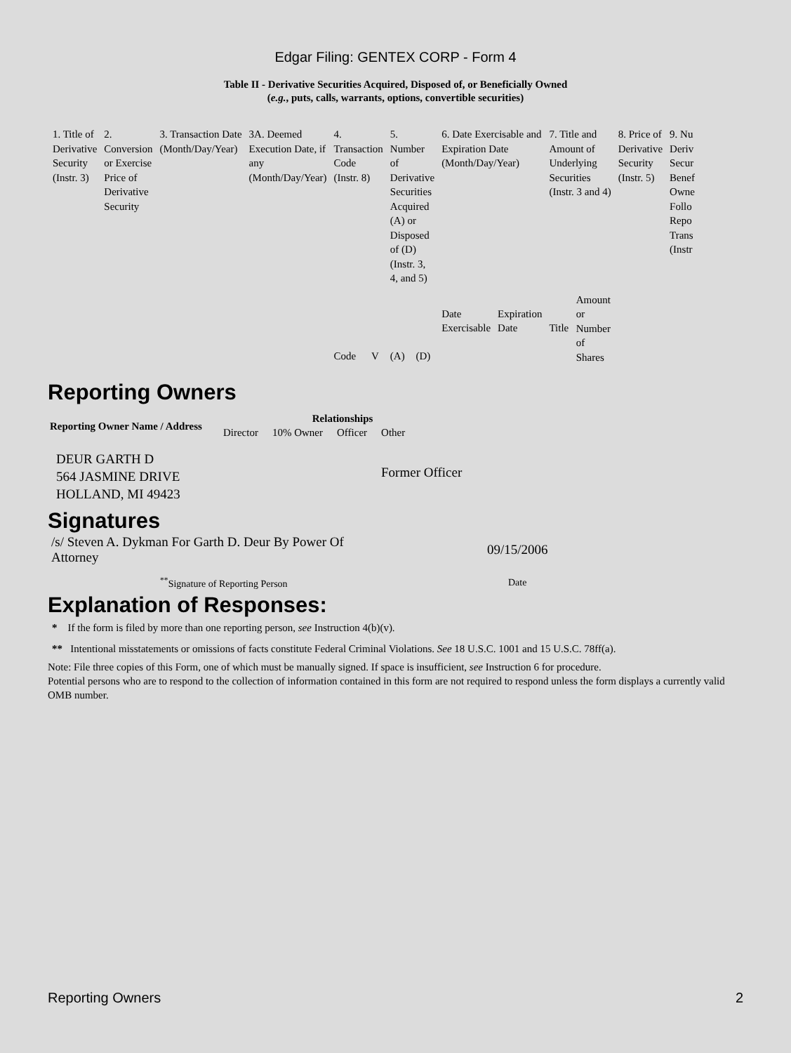Edgar Filing: GENTEX CORP - Form 4
Table II - Derivative Securities Acquired, Disposed of, or Beneficially Owned
(e.g., puts, calls, warrants, options, convertible securities)
| 1. Title of Derivative Security (Instr. 3) | 2. Conversion or Exercise Price of Derivative Security | 3. Transaction Date (Month/Day/Year) | 3A. Deemed Execution Date, if any (Month/Day/Year) | 4. Transaction Code (Instr. 8) | | 5. Number of Derivative Securities Acquired (A) or Disposed of (D) (Instr. 3, 4, and 5) | | 6. Date Exercisable and Expiration Date (Month/Day/Year) | | 7. Title and Amount of Underlying Securities (Instr. 3 and 4) | | 8. Price of Derivative Security (Instr. 5) | 9. Nu Deriv Secur Benef Owne Follo Repo Trans (Instr |
| | | | | Code | V | (A) | (D) | Date Exercisable | Expiration Date | Title | Amount or Number of Shares | | |
Reporting Owners
| Reporting Owner Name / Address | Relationships | | | |
| --- | --- | --- | --- | --- |
| | Director | 10% Owner | Officer | Other |
| DEUR GARTH D 564 JASMINE DRIVE HOLLAND, MI 49423 | | | | Former Officer |
Signatures
| /s/ Steven A. Dykman For Garth D. Deur By Power Of Attorney | 09/15/2006 |
| <sup>**</sup> Signature of Reporting Person | Date |
Explanation of Responses:
* If the form is filed by more than one reporting person, see Instruction 4(b)(v).
** Intentional misstatements or omissions of facts constitute Federal Criminal Violations. See 18 U.S.C. 1001 and 15 U.S.C. 78ff(a).
Note: File three copies of this Form, one of which must be manually signed. If space is insufficient, see Instruction 6 for procedure.
Potential persons who are to respond to the collection of information contained in this form are not required to respond unless the form displays a currently valid OMB number.
Reporting Owners 2